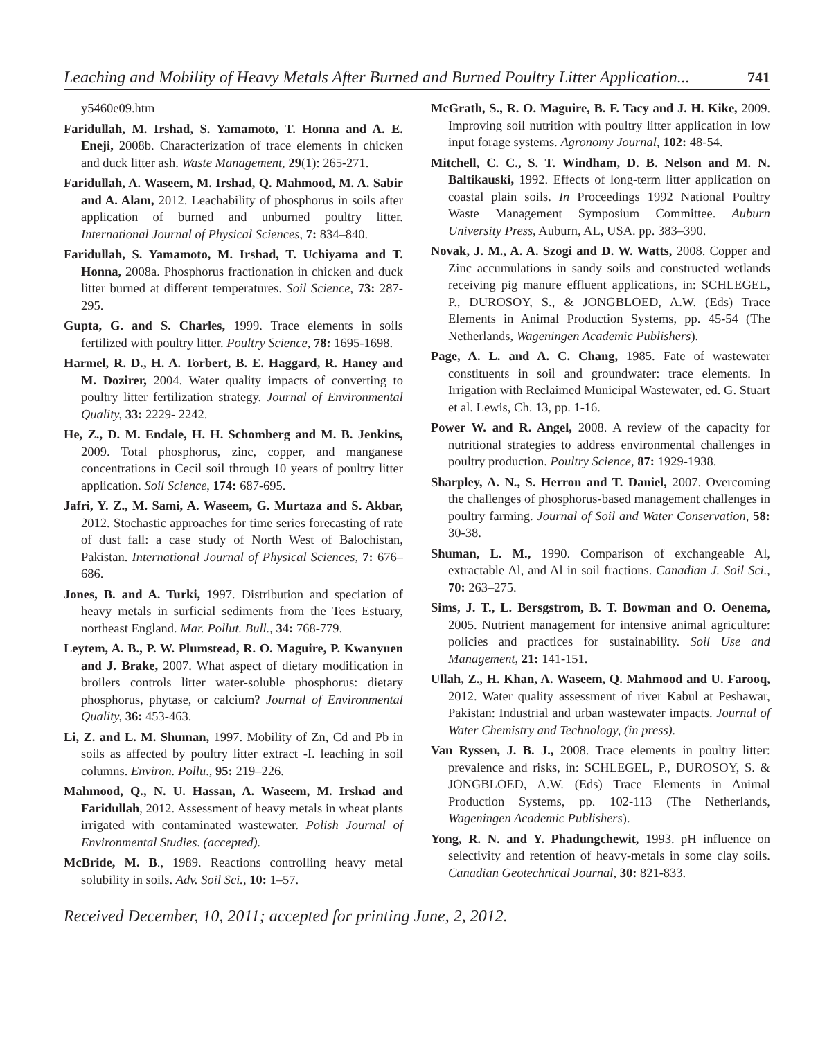Leaching and Mobility of Heavy Metals After Burned and Burned Poultry Litter Application... 741
y5460e09.htm
Faridullah, M. Irshad, S. Yamamoto, T. Honna and A. E. Eneji, 2008b. Characterization of trace elements in chicken and duck litter ash. Waste Management, 29(1): 265-271.
Faridullah, A. Waseem, M. Irshad, Q. Mahmood, M. A. Sabir and A. Alam, 2012. Leachability of phosphorus in soils after application of burned and unburned poultry litter. International Journal of Physical Sciences, 7: 834–840.
Faridullah, S. Yamamoto, M. Irshad, T. Uchiyama and T. Honna, 2008a. Phosphorus fractionation in chicken and duck litter burned at different temperatures. Soil Science, 73: 287-295.
Gupta, G. and S. Charles, 1999. Trace elements in soils fertilized with poultry litter. Poultry Science, 78: 1695-1698.
Harmel, R. D., H. A. Torbert, B. E. Haggard, R. Haney and M. Dozirer, 2004. Water quality impacts of converting to poultry litter fertilization strategy. Journal of Environmental Quality, 33: 2229- 2242.
He, Z., D. M. Endale, H. H. Schomberg and M. B. Jenkins, 2009. Total phosphorus, zinc, copper, and manganese concentrations in Cecil soil through 10 years of poultry litter application. Soil Science, 174: 687-695.
Jafri, Y. Z., M. Sami, A. Waseem, G. Murtaza and S. Akbar, 2012. Stochastic approaches for time series forecasting of rate of dust fall: a case study of North West of Balochistan, Pakistan. International Journal of Physical Sciences, 7: 676–686.
Jones, B. and A. Turki, 1997. Distribution and speciation of heavy metals in surficial sediments from the Tees Estuary, northeast England. Mar. Pollut. Bull., 34: 768-779.
Leytem, A. B., P. W. Plumstead, R. O. Maguire, P. Kwanyuen and J. Brake, 2007. What aspect of dietary modification in broilers controls litter water-soluble phosphorus: dietary phosphorus, phytase, or calcium? Journal of Environmental Quality, 36: 453-463.
Li, Z. and L. M. Shuman, 1997. Mobility of Zn, Cd and Pb in soils as affected by poultry litter extract -I. leaching in soil columns. Environ. Pollu., 95: 219–226.
Mahmood, Q., N. U. Hassan, A. Waseem, M. Irshad and Faridullah, 2012. Assessment of heavy metals in wheat plants irrigated with contaminated wastewater. Polish Journal of Environmental Studies. (accepted).
McBride, M. B., 1989. Reactions controlling heavy metal solubility in soils. Adv. Soil Sci., 10: 1–57.
McGrath, S., R. O. Maguire, B. F. Tacy and J. H. Kike, 2009. Improving soil nutrition with poultry litter application in low input forage systems. Agronomy Journal, 102: 48-54.
Mitchell, C. C., S. T. Windham, D. B. Nelson and M. N. Baltikauski, 1992. Effects of long-term litter application on coastal plain soils. In Proceedings 1992 National Poultry Waste Management Symposium Committee. Auburn University Press, Auburn, AL, USA. pp. 383–390.
Novak, J. M., A. A. Szogi and D. W. Watts, 2008. Copper and Zinc accumulations in sandy soils and constructed wetlands receiving pig manure effluent applications, in: SCHLEGEL, P., DUROSOY, S., & JONGBLOED, A.W. (Eds) Trace Elements in Animal Production Systems, pp. 45-54 (The Netherlands, Wageningen Academic Publishers).
Page, A. L. and A. C. Chang, 1985. Fate of wastewater constituents in soil and groundwater: trace elements. In Irrigation with Reclaimed Municipal Wastewater, ed. G. Stuart et al. Lewis, Ch. 13, pp. 1-16.
Power W. and R. Angel, 2008. A review of the capacity for nutritional strategies to address environmental challenges in poultry production. Poultry Science, 87: 1929-1938.
Sharpley, A. N., S. Herron and T. Daniel, 2007. Overcoming the challenges of phosphorus-based management challenges in poultry farming. Journal of Soil and Water Conservation, 58: 30-38.
Shuman, L. M., 1990. Comparison of exchangeable Al, extractable Al, and Al in soil fractions. Canadian J. Soil Sci., 70: 263–275.
Sims, J. T., L. Bersgstrom, B. T. Bowman and O. Oenema, 2005. Nutrient management for intensive animal agriculture: policies and practices for sustainability. Soil Use and Management, 21: 141-151.
Ullah, Z., H. Khan, A. Waseem, Q. Mahmood and U. Farooq, 2012. Water quality assessment of river Kabul at Peshawar, Pakistan: Industrial and urban wastewater impacts. Journal of Water Chemistry and Technology, (in press).
Van Ryssen, J. B. J., 2008. Trace elements in poultry litter: prevalence and risks, in: SCHLEGEL, P., DUROSOY, S. & JONGBLOED, A.W. (Eds) Trace Elements in Animal Production Systems, pp. 102-113 (The Netherlands, Wageningen Academic Publishers).
Yong, R. N. and Y. Phadungchewit, 1993. pH influence on selectivity and retention of heavy-metals in some clay soils. Canadian Geotechnical Journal, 30: 821-833.
Received December, 10, 2011; accepted for printing June, 2, 2012.